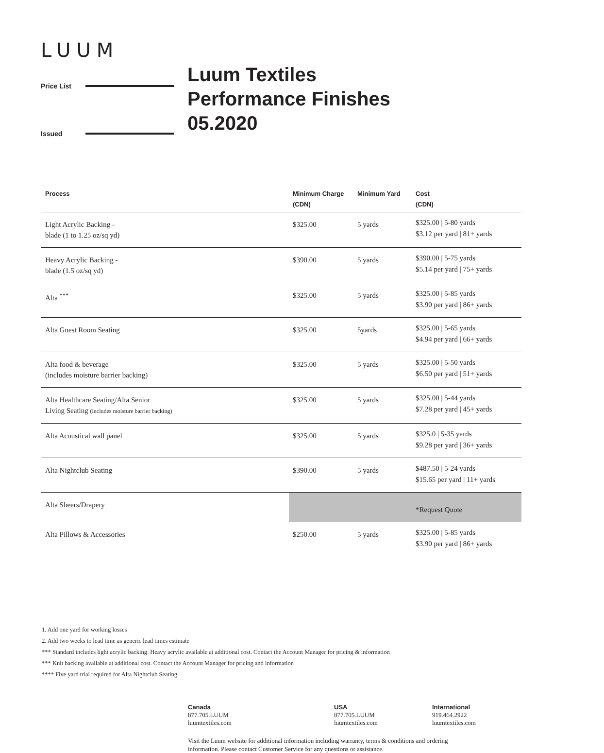LUUM
Price List
Issued
Luum Textiles
Performance Finishes
05.2020
| Process | Minimum Charge (CDN) | Minimum Yard | Cost (CDN) |
| --- | --- | --- | --- |
| Light Acrylic Backing - blade (1 to 1.25 oz/sq yd) | $325.00 | 5 yards | $325.00 / 5-80 yards $3.12 per yard / 81+ yards |
| Heavy Acrylic Backing - blade (1.5 oz/sq yd) | $390.00 | 5 yards | $390.00 / 5-75 yards $5.14 per yard / 75+ yards |
| Alta <sup>***</sup> | $325.00 | 5 yards | $325.00 / 5-85 yards $3.90 per yard / 86+ yards |
| Alta Guest Room Seating | $325.00 | 5yards | $325.00 / 5-65 yards $4.94 per yard / 66+ yards |
| Alta food & beverage (includes moisture barrier backing) | $325.00 | 5 yards | $325.00 / 5-50 yards $6.50 per yard / 51+ yards |
| Alta Healthcare Seating/Alta Senior Living Seating (includes moisture barrier backing) | $325.00 | 5 yards | $325.00 / 5-44 yards $7.28 per yard / 45+ yards |
| Alta Acoustical wall panel | $325.00 | 5 yards | $325.0 / 5-35 yards $9.28 per yard / 36+ yards |
| Alta Nightclub Seating | $390.00 | 5 yards | $487.50 / 5-24 yards $15.65 per yard / 11+ yards |
| Alta Sheers/Drapery | | | *Request Quote |
| Alta Pillows & Accessories | $250.00 | 5 yards | $325.00 / 5-85 yards $3.90 per yard / 86+ yards |
1. Add one yard for working losses
2. Add two weeks to lead time as generic lead times estimate
*** Standard includes light acrylic backing. Heavy acrylic available at additional cost. Contact the Account Manager for pricing & information
*** Knit backing available at additional cost. Contact the Account Manager for pricing and information
**** Five yard trial required for Alta Nightclub Seating
Canada
877.705.LUUM
luumtextiles.com
USA
877.705.LUUM
luumtextiles.com
International
919.464.2922
luumtextiles.com
Visit the Luum website for additional information including warranty, terms & conditions and ordering information. Please contact Customer Service for any questions or assistance.